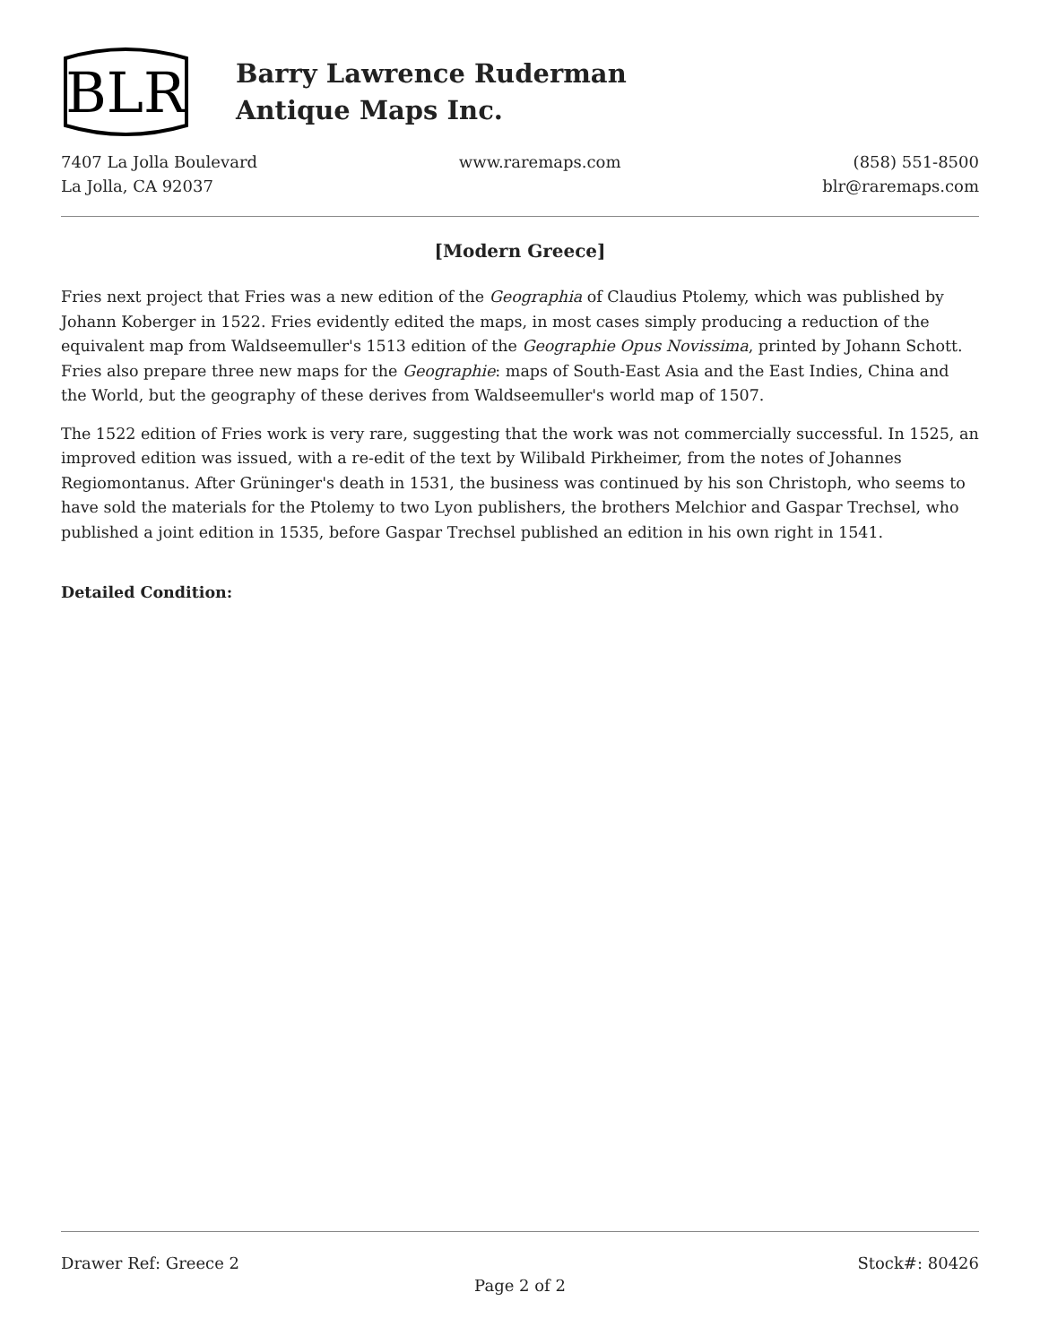BLR
Barry Lawrence Ruderman
Antique Maps Inc.
7407 La Jolla Boulevard
La Jolla, CA 92037
www.raremaps.com (858) 551-8500
blr@raremaps.com
[Modern Greece]
Fries next project that Fries was a new edition of the Geographia of Claudius Ptolemy, which was published by Johann Koberger in 1522. Fries evidently edited the maps, in most cases simply producing a reduction of the equivalent map from Waldseemuller's 1513 edition of the Geographie Opus Novissima, printed by Johann Schott. Fries also prepare three new maps for the Geographie: maps of South-East Asia and the East Indies, China and the World, but the geography of these derives from Waldseemuller's world map of 1507.
The 1522 edition of Fries work is very rare, suggesting that the work was not commercially successful. In 1525, an improved edition was issued, with a re-edit of the text by Wilibald Pirkheimer, from the notes of Johannes Regiomontanus. After Grüninger's death in 1531, the business was continued by his son Christoph, who seems to have sold the materials for the Ptolemy to two Lyon publishers, the brothers Melchior and Gaspar Trechsel, who published a joint edition in 1535, before Gaspar Trechsel published an edition in his own right in 1541.
Detailed Condition:
Drawer Ref: Greece 2 Stock#: 80426
Page 2 of 2